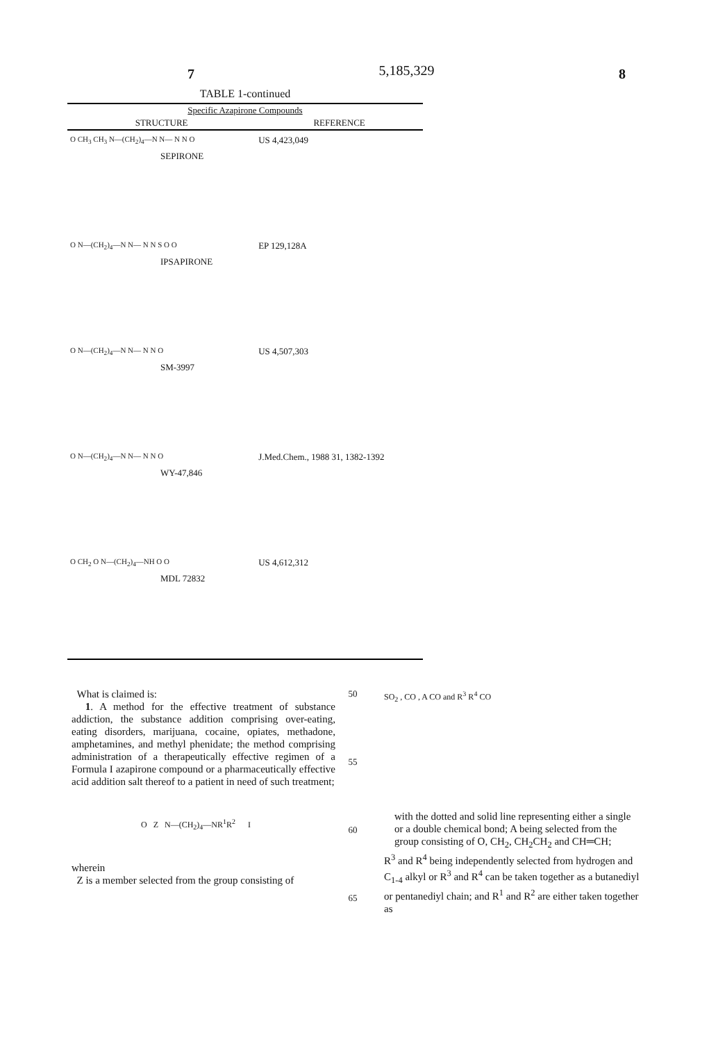7 5,185,329 8
TABLE 1-continued
| Specific Azapirone Compounds | |
| --- | --- |
| STRUCTURE | REFERENCE |
| O CH<sub>3</sub> CH<sub>3</sub> N—(CH<sub>2</sub>)<sub>4</sub>—N N— N N O SEPIRONE | US 4,423,049 |
| O N—(CH<sub>2</sub>)<sub>4</sub>—N N— N N S O O IPSAPIRONE | EP 129,128A |
| O N—(CH<sub>2</sub>)<sub>4</sub>—N N— N N O SM-3997 | US 4,507,303 |
| O N—(CH<sub>2</sub>)<sub>4</sub>—N N— N N O WY-47,846 | J.Med.Chem., 1988 31, 1382-1392 |
| O CH<sub>2</sub> O N—(CH<sub>2</sub>)<sub>4</sub>—NH O O MDL 72832 | US 4,612,312 |
What is claimed is:
1. A method for the effective treatment of substance addiction, the substance addition comprising over-eating, eating disorders, marijuana, cocaine, opiates, methadone, amphetamines, and methyl phenidate; the method comprising administration of a therapeutically effective regimen of a Formula I azapirone compound or a pharmaceutically effective acid addition salt thereof to a patient in need of such treatment;
O Z N—(CH<sub>2</sub>)<sub>4</sub>—NR<sup>1</sup>R<sup>2</sup> I
wherein
Z is a member selected from the group consisting of
50
55
60
65
SO<sub>2</sub> , CO , A CO and R<sup>3</sup> R<sup>4</sup> CO
with the dotted and solid line representing either a single or a double chemical bond; A being selected from the group consisting of O, CH<sub>2</sub>, CH<sub>2</sub>CH<sub>2</sub> and CH═CH;
R<sup>3</sup> and R<sup>4</sup> being independently selected from hydrogen and C<sub>1-4</sub> alkyl or R<sup>3</sup> and R<sup>4</sup> can be taken together as a butanediyl or pentanediyl chain; and R<sup>1</sup> and R<sup>2</sup> are either taken together as